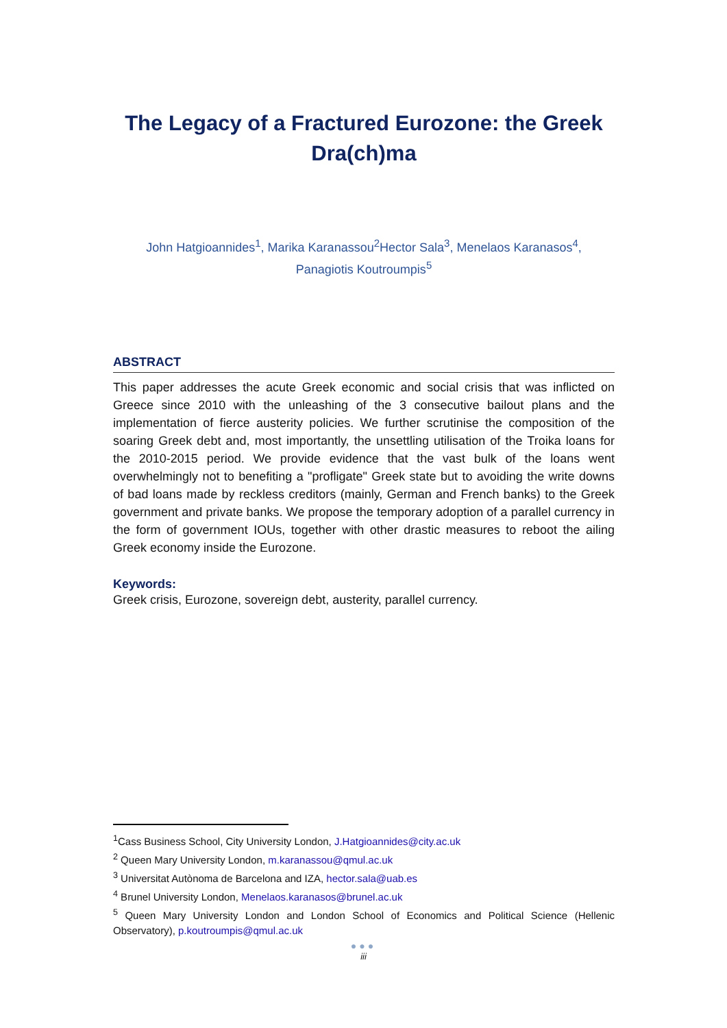The Legacy of a Fractured Eurozone: the Greek Dra(ch)ma
John Hatgioannides<sup>1</sup>, Marika Karanassou<sup>2</sup>Hector Sala<sup>3</sup>, Menelaos Karanasos<sup>4</sup>,
Panagiotis Koutroumpis<sup>5</sup>
ABSTRACT
This paper addresses the acute Greek economic and social crisis that was inflicted on Greece since 2010 with the unleashing of the 3 consecutive bailout plans and the implementation of fierce austerity policies. We further scrutinise the composition of the soaring Greek debt and, most importantly, the unsettling utilisation of the Troika loans for the 2010-2015 period. We provide evidence that the vast bulk of the loans went overwhelmingly not to benefiting a "profligate" Greek state but to avoiding the write downs of bad loans made by reckless creditors (mainly, German and French banks) to the Greek government and private banks. We propose the temporary adoption of a parallel currency in the form of government IOUs, together with other drastic measures to reboot the ailing Greek economy inside the Eurozone.
Keywords:
Greek crisis, Eurozone, sovereign debt, austerity, parallel currency.
<sup>1</sup> Cass Business School, City University London, J.Hatgioannides@city.ac.uk
<sup>2</sup> Queen Mary University London, m.karanassou@qmul.ac.uk
<sup>3</sup> Universitat Autònoma de Barcelona and IZA, hector.sala@uab.es
<sup>4</sup> Brunel University London, Menelaos.karanasos@brunel.ac.uk
<sup>5</sup> Queen Mary University London and London School of Economics and Political Science (Hellenic Observatory), p.koutroumpis@qmul.ac.uk
●●●
iii